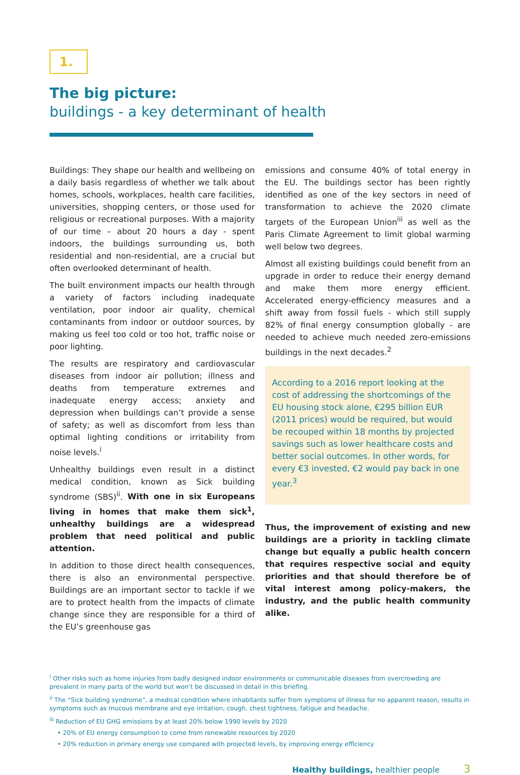1.
The big picture:
buildings - a key determinant of health
Buildings: They shape our health and wellbeing on a daily basis regardless of whether we talk about homes, schools, workplaces, health care facilities, universities, shopping centers, or those used for religious or recreational purposes. With a majority of our time – about 20 hours a day - spent indoors, the buildings surrounding us, both residential and non-residential, are a crucial but often overlooked determinant of health.
The built environment impacts our health through a variety of factors including inadequate ventilation, poor indoor air quality, chemical contaminants from indoor or outdoor sources, by making us feel too cold or too hot, traffic noise or poor lighting.
The results are respiratory and cardiovascular diseases from indoor air pollution; illness and deaths from temperature extremes and inadequate energy access; anxiety and depression when buildings can’t provide a sense of safety; as well as discomfort from less than optimal lighting conditions or irritability from noise levels.<sup>i</sup>
Unhealthy buildings even result in a distinct medical condition, known as Sick building syndrome (SBS)<sup>ii</sup>. With one in six Europeans living in homes that make them sick<sup>1</sup>, unhealthy buildings are a widespread problem that need political and public attention.
In addition to those direct health consequences, there is also an environmental perspective. Buildings are an important sector to tackle if we are to protect health from the impacts of climate change since they are responsible for a third of the EU’s greenhouse gas
emissions and consume 40% of total energy in the EU. The buildings sector has been rightly identified as one of the key sectors in need of transformation to achieve the 2020 climate targets of the European Union<sup>iii</sup> as well as the Paris Climate Agreement to limit global warming well below two degrees.
Almost all existing buildings could benefit from an upgrade in order to reduce their energy demand and make them more energy efficient. Accelerated energy-efficiency measures and a shift away from fossil fuels - which still supply 82% of final energy consumption globally - are needed to achieve much needed zero-emissions buildings in the next decades.<sup>2</sup>
According to a 2016 report looking at the cost of addressing the shortcomings of the EU housing stock alone, €295 billion EUR (2011 prices) would be required, but would be recouped within 18 months by projected savings such as lower healthcare costs and better social outcomes. In other words, for every €3 invested, €2 would pay back in one year.<sup>3</sup>
Thus, the improvement of existing and new buildings are a priority in tackling climate change but equally a public health concern that requires respective social and equity priorities and that should therefore be of vital interest among policy-makers, the industry, and the public health community alike.
<sup>i</sup> Other risks such as home injuries from badly designed indoor environments or communicable diseases from overcrowding are prevalent in many parts of the world but won’t be discussed in detail in this briefing.
<sup>ii</sup> The “Sick building syndrome”, a medical condition where inhabitants suffer from symptoms of illness for no apparent reason, results in symptoms such as mucous membrane and eye irritation, cough, chest tightness, fatigue and headache.
<sup>iii</sup> Reduction of EU GHG emissions by at least 20% below 1990 levels by 2020
• 20% of EU energy consumption to come from renewable resources by 2020
• 20% reduction in primary energy use compared with projected levels, by improving energy efficiency
Healthy buildings, healthier people 3